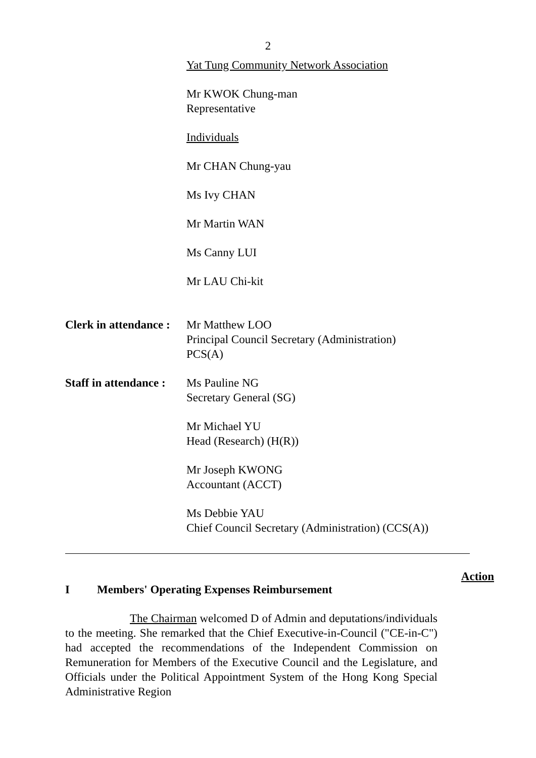2
Yat Tung Community Network Association
Mr KWOK Chung-man
Representative
Individuals
Mr CHAN Chung-yau
Ms Ivy CHAN
Mr Martin WAN
Ms Canny LUI
Mr LAU Chi-kit
Clerk in attendance :
Mr Matthew LOO
Principal Council Secretary (Administration)
PCS(A)
Staff in attendance :
Ms Pauline NG
Secretary General (SG)
Mr Michael YU
Head (Research) (H(R))
Mr Joseph KWONG
Accountant (ACCT)
Ms Debbie YAU
Chief Council Secretary (Administration) (CCS(A))
Action
I Members' Operating Expenses Reimbursement
The Chairman welcomed D of Admin and deputations/individuals to the meeting. She remarked that the Chief Executive-in-Council ("CE-in-C") had accepted the recommendations of the Independent Commission on Remuneration for Members of the Executive Council and the Legislature, and Officials under the Political Appointment System of the Hong Kong Special Administrative Region